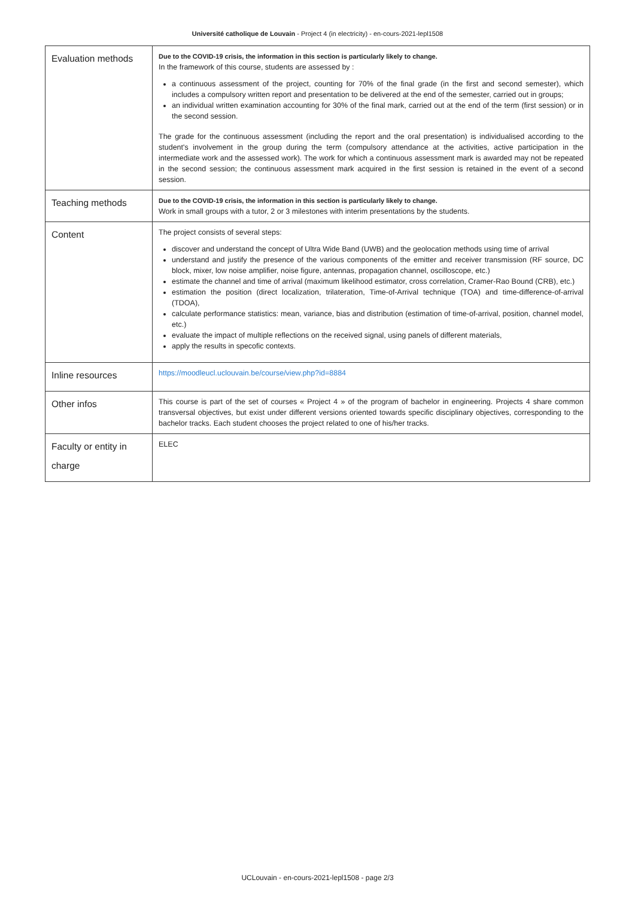Université catholique de Louvain - Project 4 (in electricity) - en-cours-2021-lepl1508
| Evaluation methods | Due to the COVID-19 crisis, the information in this section is particularly likely to change. In the framework of this course, students are assessed by : a continuous assessment of the project, counting for 70% of the final grade (in the first and second semester), which includes a compulsory written report and presentation to be delivered at the end of the semester, carried out in groups; an individual written examination accounting for 30% of the final mark, carried out at the end of the term (first session) or in the second session. The grade for the continuous assessment (including the report and the oral presentation) is individualised according to the student's involvement in the group during the term (compulsory attendance at the activities, active participation in the intermediate work and the assessed work). The work for which a continuous assessment mark is awarded may not be repeated in the second session; the continuous assessment mark acquired in the first session is retained in the event of a second session. |
| Teaching methods | Due to the COVID-19 crisis, the information in this section is particularly likely to change. Work in small groups with a tutor, 2 or 3 milestones with interim presentations by the students. |
| Content | The project consists of several steps: discover and understand the concept of Ultra Wide Band (UWB) and the geolocation methods using time of arrival understand and justify the presence of the various components of the emitter and receiver transmission (RF source, DC block, mixer, low noise amplifier, noise figure, antennas, propagation channel, oscilloscope, etc.) estimate the channel and time of arrival (maximum likelihood estimator, cross correlation, Cramer-Rao Bound (CRB), etc.) estimation the position (direct localization, trilateration, Time-of-Arrival technique (TOA) and time-difference-of-arrival (TDOA), calculate performance statistics: mean, variance, bias and distribution (estimation of time-of-arrival, position, channel model, etc.) evaluate the impact of multiple reflections on the received signal, using panels of different materials, apply the results in specofic contexts. |
| Inline resources | https://moodleucl.uclouvain.be/course/view.php?id=8884 |
| Other infos | This course is part of the set of courses « Project 4 » of the program of bachelor in engineering. Projects 4 share common transversal objectives, but exist under different versions oriented towards specific disciplinary objectives, corresponding to the bachelor tracks. Each student chooses the project related to one of his/her tracks. |
| Faculty or entity in charge | ELEC |
UCLouvain - en-cours-2021-lepl1508 - page 2/3